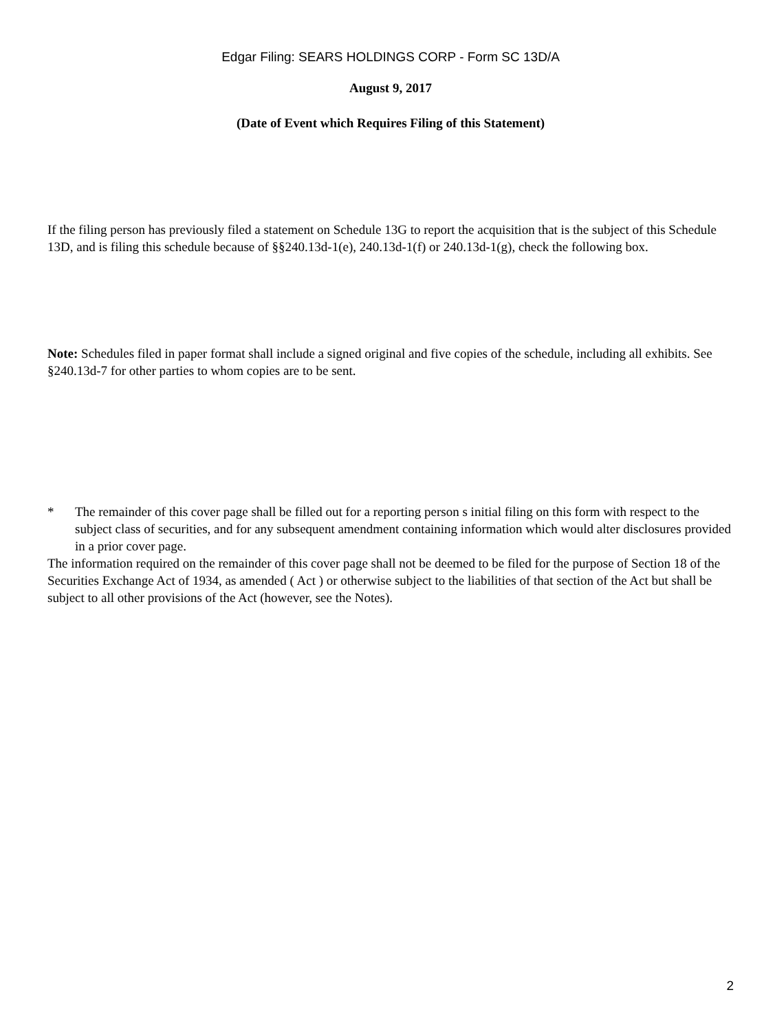Edgar Filing: SEARS HOLDINGS CORP - Form SC 13D/A
August 9, 2017
(Date of Event which Requires Filing of this Statement)
If the filing person has previously filed a statement on Schedule 13G to report the acquisition that is the subject of this Schedule 13D, and is filing this schedule because of §§240.13d-1(e), 240.13d-1(f) or 240.13d-1(g), check the following box.
Note: Schedules filed in paper format shall include a signed original and five copies of the schedule, including all exhibits. See §240.13d-7 for other parties to whom copies are to be sent.
* The remainder of this cover page shall be filled out for a reporting person s initial filing on this form with respect to the subject class of securities, and for any subsequent amendment containing information which would alter disclosures provided in a prior cover page.
The information required on the remainder of this cover page shall not be deemed to be filed for the purpose of Section 18 of the Securities Exchange Act of 1934, as amended ( Act ) or otherwise subject to the liabilities of that section of the Act but shall be subject to all other provisions of the Act (however, see the Notes).
2